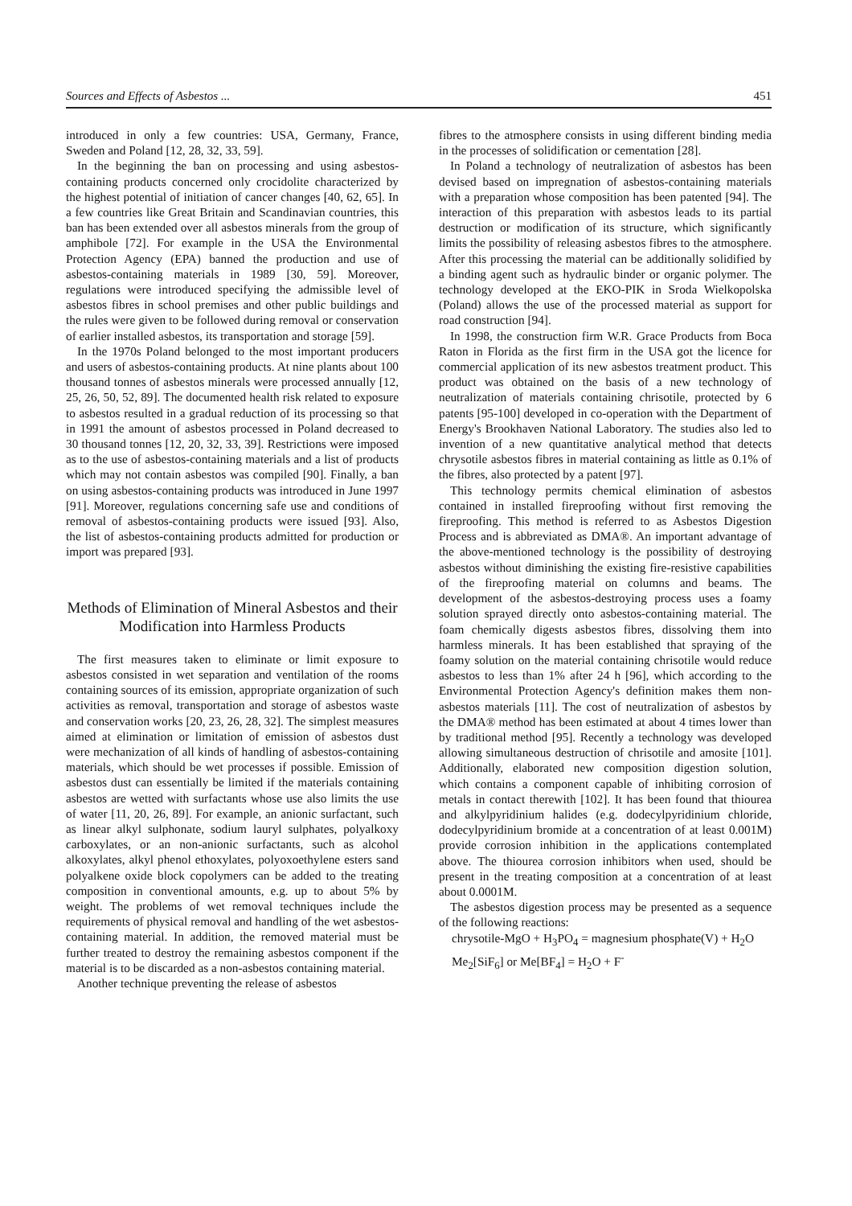Sources and Effects of Asbestos ... 451
introduced in only a few countries: USA, Germany, France, Sweden and Poland [12, 28, 32, 33, 59].
In the beginning the ban on processing and using asbestos-containing products concerned only crocidolite characterized by the highest potential of initiation of cancer changes [40, 62, 65]. In a few countries like Great Britain and Scandinavian countries, this ban has been extended over all asbestos minerals from the group of amphibole [72]. For example in the USA the Environmental Protection Agency (EPA) banned the production and use of asbestos-containing materials in 1989 [30, 59]. Moreover, regulations were introduced specifying the admissible level of asbestos fibres in school premises and other public buildings and the rules were given to be followed during removal or conservation of earlier installed asbestos, its transportation and storage [59].
In the 1970s Poland belonged to the most important producers and users of asbestos-containing products. At nine plants about 100 thousand tonnes of asbestos minerals were processed annually [12, 25, 26, 50, 52, 89]. The documented health risk related to exposure to asbestos resulted in a gradual reduction of its processing so that in 1991 the amount of asbestos processed in Poland decreased to 30 thousand tonnes [12, 20, 32, 33, 39]. Restrictions were imposed as to the use of asbestos-containing materials and a list of products which may not contain asbestos was compiled [90]. Finally, a ban on using asbestos-containing products was introduced in June 1997 [91]. Moreover, regulations concerning safe use and conditions of removal of asbestos-containing products were issued [93]. Also, the list of asbestos-containing products admitted for production or import was prepared [93].
Methods of Elimination of Mineral Asbestos and their Modification into Harmless Products
The first measures taken to eliminate or limit exposure to asbestos consisted in wet separation and ventilation of the rooms containing sources of its emission, appropriate organization of such activities as removal, transportation and storage of asbestos waste and conservation works [20, 23, 26, 28, 32]. The simplest measures aimed at elimination or limitation of emission of asbestos dust were mechanization of all kinds of handling of asbestos-containing materials, which should be wet processes if possible. Emission of asbestos dust can essentially be limited if the materials containing asbestos are wetted with surfactants whose use also limits the use of water [11, 20, 26, 89]. For example, an anionic surfactant, such as linear alkyl sulphonate, sodium lauryl sulphates, polyalkoxy carboxylates, or an non-anionic surfactants, such as alcohol alkoxylates, alkyl phenol ethoxylates, polyoxoethylene esters sand polyalkene oxide block copolymers can be added to the treating composition in conventional amounts, e.g. up to about 5% by weight. The problems of wet removal techniques include the requirements of physical removal and handling of the wet asbestos-containing material. In addition, the removed material must be further treated to destroy the remaining asbestos component if the material is to be discarded as a non-asbestos containing material.
Another technique preventing the release of asbestos
fibres to the atmosphere consists in using different binding media in the processes of solidification or cementation [28].
In Poland a technology of neutralization of asbestos has been devised based on impregnation of asbestos-containing materials with a preparation whose composition has been patented [94]. The interaction of this preparation with asbestos leads to its partial destruction or modification of its structure, which significantly limits the possibility of releasing asbestos fibres to the atmosphere. After this processing the material can be additionally solidified by a binding agent such as hydraulic binder or organic polymer. The technology developed at the EKO-PIK in Sroda Wielkopolska (Poland) allows the use of the processed material as support for road construction [94].
In 1998, the construction firm W.R. Grace Products from Boca Raton in Florida as the first firm in the USA got the licence for commercial application of its new asbestos treatment product. This product was obtained on the basis of a new technology of neutralization of materials containing chrisotile, protected by 6 patents [95-100] developed in co-operation with the Department of Energy's Brookhaven National Laboratory. The studies also led to invention of a new quantitative analytical method that detects chrysotile asbestos fibres in material containing as little as 0.1% of the fibres, also protected by a patent [97].
This technology permits chemical elimination of asbestos contained in installed fireproofing without first removing the fireproofing. This method is referred to as Asbestos Digestion Process and is abbreviated as DMA®. An important advantage of the above-mentioned technology is the possibility of destroying asbestos without diminishing the existing fire-resistive capabilities of the fireproofing material on columns and beams. The development of the asbestos-destroying process uses a foamy solution sprayed directly onto asbestos-containing material. The foam chemically digests asbestos fibres, dissolving them into harmless minerals. It has been established that spraying of the foamy solution on the material containing chrisotile would reduce asbestos to less than 1% after 24 h [96], which according to the Environmental Protection Agency's definition makes them non-asbestos materials [11]. The cost of neutralization of asbestos by the DMA® method has been estimated at about 4 times lower than by traditional method [95]. Recently a technology was developed allowing simultaneous destruction of chrisotile and amosite [101]. Additionally, elaborated new composition digestion solution, which contains a component capable of inhibiting corrosion of metals in contact therewith [102]. It has been found that thiourea and alkylpyridinium halides (e.g. dodecylpyridinium chloride, dodecylpyridinium bromide at a concentration of at least 0.001M) provide corrosion inhibition in the applications contemplated above. The thiourea corrosion inhibitors when used, should be present in the treating composition at a concentration of at least about 0.0001M.
The asbestos digestion process may be presented as a sequence of the following reactions:
chrysotile-MgO + H<sub>3</sub>PO<sub>4</sub> = magnesium phosphate(V) + H<sub>2</sub>O
Me<sub>2</sub>[SiF<sub>6</sub>] or Me[BF<sub>4</sub>] = H<sub>2</sub>O + F<sup>-</sup>